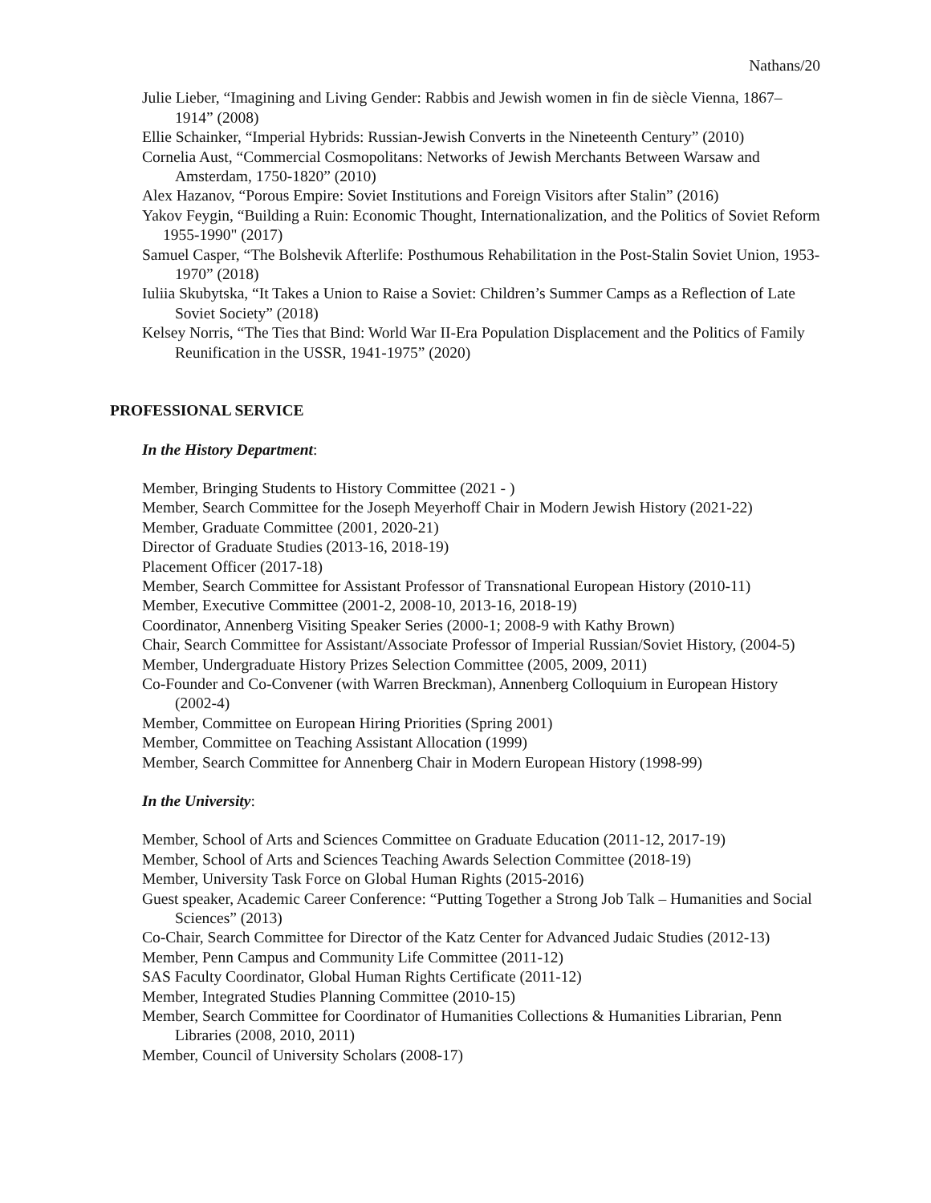Nathans/20
Julie Lieber, “Imagining and Living Gender: Rabbis and Jewish women in fin de siècle Vienna, 1867–1914” (2008)
Ellie Schainker, “Imperial Hybrids: Russian-Jewish Converts in the Nineteenth Century” (2010)
Cornelia Aust, “Commercial Cosmopolitans: Networks of Jewish Merchants Between Warsaw and Amsterdam, 1750-1820” (2010)
Alex Hazanov, “Porous Empire: Soviet Institutions and Foreign Visitors after Stalin” (2016)
Yakov Feygin, “Building a Ruin: Economic Thought, Internationalization, and the Politics of Soviet Reform 1955-1990" (2017)
Samuel Casper, “The Bolshevik Afterlife: Posthumous Rehabilitation in the Post-Stalin Soviet Union, 1953-1970” (2018)
Iuliia Skubytska, “It Takes a Union to Raise a Soviet: Children’s Summer Camps as a Reflection of Late Soviet Society” (2018)
Kelsey Norris, “The Ties that Bind: World War II-Era Population Displacement and the Politics of Family Reunification in the USSR, 1941-1975” (2020)
PROFESSIONAL SERVICE
In the History Department:
Member, Bringing Students to History Committee (2021 - )
Member, Search Committee for the Joseph Meyerhoff Chair in Modern Jewish History (2021-22)
Member, Graduate Committee (2001, 2020-21)
Director of Graduate Studies (2013-16, 2018-19)
Placement Officer (2017-18)
Member, Search Committee for Assistant Professor of Transnational European History (2010-11)
Member, Executive Committee (2001-2, 2008-10, 2013-16, 2018-19)
Coordinator, Annenberg Visiting Speaker Series (2000-1; 2008-9 with Kathy Brown)
Chair, Search Committee for Assistant/Associate Professor of Imperial Russian/Soviet History, (2004-5)
Member, Undergraduate History Prizes Selection Committee (2005, 2009, 2011)
Co-Founder and Co-Convener (with Warren Breckman), Annenberg Colloquium in European History (2002-4)
Member, Committee on European Hiring Priorities (Spring 2001)
Member, Committee on Teaching Assistant Allocation (1999)
Member, Search Committee for Annenberg Chair in Modern European History (1998-99)
In the University:
Member, School of Arts and Sciences Committee on Graduate Education (2011-12, 2017-19)
Member, School of Arts and Sciences Teaching Awards Selection Committee (2018-19)
Member, University Task Force on Global Human Rights (2015-2016)
Guest speaker, Academic Career Conference: “Putting Together a Strong Job Talk – Humanities and Social Sciences” (2013)
Co-Chair, Search Committee for Director of the Katz Center for Advanced Judaic Studies (2012-13)
Member, Penn Campus and Community Life Committee (2011-12)
SAS Faculty Coordinator, Global Human Rights Certificate (2011-12)
Member, Integrated Studies Planning Committee (2010-15)
Member, Search Committee for Coordinator of Humanities Collections & Humanities Librarian, Penn Libraries (2008, 2010, 2011)
Member, Council of University Scholars (2008-17)